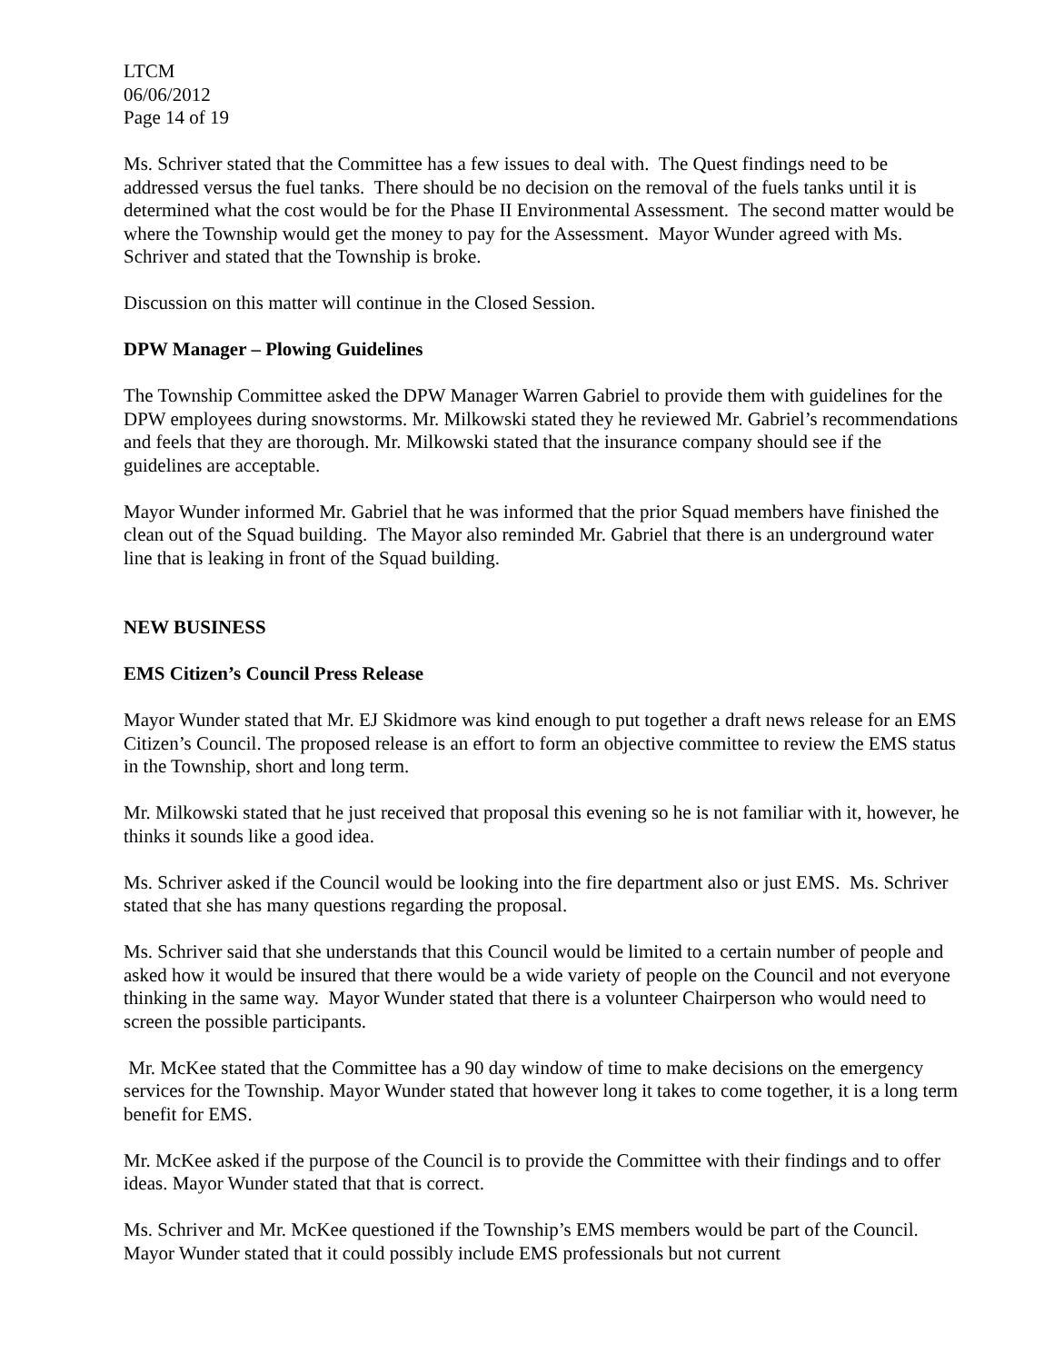LTCM
06/06/2012
Page 14 of 19
Ms. Schriver stated that the Committee has a few issues to deal with. The Quest findings need to be addressed versus the fuel tanks. There should be no decision on the removal of the fuels tanks until it is determined what the cost would be for the Phase II Environmental Assessment. The second matter would be where the Township would get the money to pay for the Assessment. Mayor Wunder agreed with Ms. Schriver and stated that the Township is broke.
Discussion on this matter will continue in the Closed Session.
DPW Manager – Plowing Guidelines
The Township Committee asked the DPW Manager Warren Gabriel to provide them with guidelines for the DPW employees during snowstorms. Mr. Milkowski stated they he reviewed Mr. Gabriel’s recommendations and feels that they are thorough. Mr. Milkowski stated that the insurance company should see if the guidelines are acceptable.
Mayor Wunder informed Mr. Gabriel that he was informed that the prior Squad members have finished the clean out of the Squad building. The Mayor also reminded Mr. Gabriel that there is an underground water line that is leaking in front of the Squad building.
NEW BUSINESS
EMS Citizen’s Council Press Release
Mayor Wunder stated that Mr. EJ Skidmore was kind enough to put together a draft news release for an EMS Citizen’s Council. The proposed release is an effort to form an objective committee to review the EMS status in the Township, short and long term.
Mr. Milkowski stated that he just received that proposal this evening so he is not familiar with it, however, he thinks it sounds like a good idea.
Ms. Schriver asked if the Council would be looking into the fire department also or just EMS. Ms. Schriver stated that she has many questions regarding the proposal.
Ms. Schriver said that she understands that this Council would be limited to a certain number of people and asked how it would be insured that there would be a wide variety of people on the Council and not everyone thinking in the same way. Mayor Wunder stated that there is a volunteer Chairperson who would need to screen the possible participants.
Mr. McKee stated that the Committee has a 90 day window of time to make decisions on the emergency services for the Township. Mayor Wunder stated that however long it takes to come together, it is a long term benefit for EMS.
Mr. McKee asked if the purpose of the Council is to provide the Committee with their findings and to offer ideas. Mayor Wunder stated that that is correct.
Ms. Schriver and Mr. McKee questioned if the Township’s EMS members would be part of the Council. Mayor Wunder stated that it could possibly include EMS professionals but not current